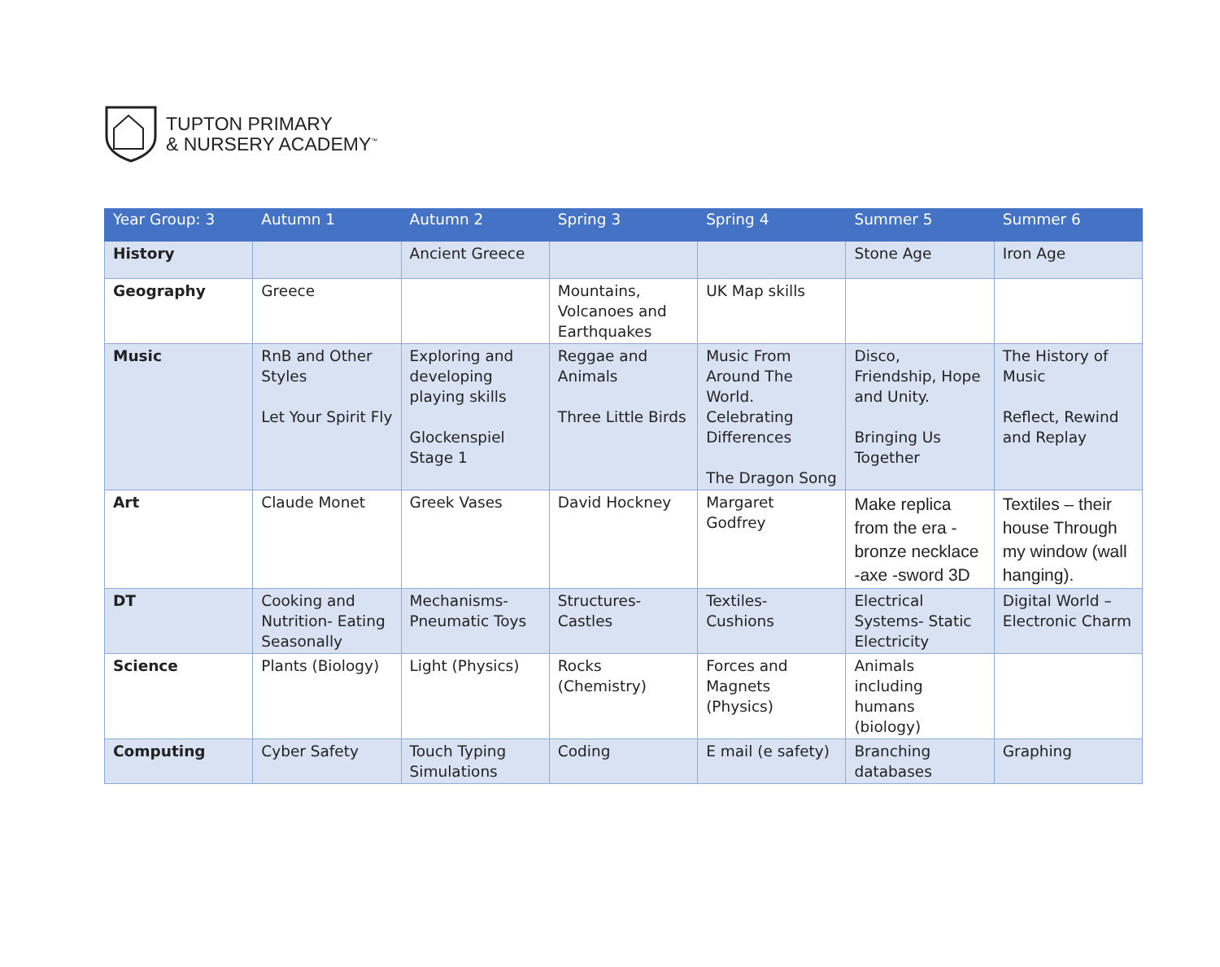TUPTON PRIMARY
& NURSERY ACADEMY<sup>™</sup>
| Year Group: 3 | Autumn 1 | Autumn 2 | Spring 3 | Spring 4 | Summer 5 | Summer 6 |
| --- | --- | --- | --- | --- | --- | --- |
| History | | Ancient Greece | | | Stone Age | Iron Age |
| Geography | Greece | | Mountains, Volcanoes and Earthquakes | UK Map skills | | |
| Music | RnB and Other Styles Let Your Spirit Fly | Exploring and developing playing skills Glockenspiel Stage 1 | Reggae and Animals Three Little Birds | Music From Around The World. Celebrating Differences The Dragon Song | Disco, Friendship, Hope and Unity. Bringing Us Together | The History of Music Reflect, Rewind and Replay |
| Art | Claude Monet | Greek Vases | David Hockney | Margaret Godfrey | Make replica from the era - bronze necklace -axe -sword 3D | Textiles – their house Through my window (wall hanging). |
| DT | Cooking and Nutrition- Eating Seasonally | Mechanisms- Pneumatic Toys | Structures- Castles | Textiles- Cushions | Electrical Systems- Static Electricity | Digital World – Electronic Charm |
| Science | Plants (Biology) | Light (Physics) | Rocks (Chemistry) | Forces and Magnets (Physics) | Animals including humans (biology) | |
| Computing | Cyber Safety | Touch Typing Simulations | Coding | E mail (e safety) | Branching databases | Graphing |